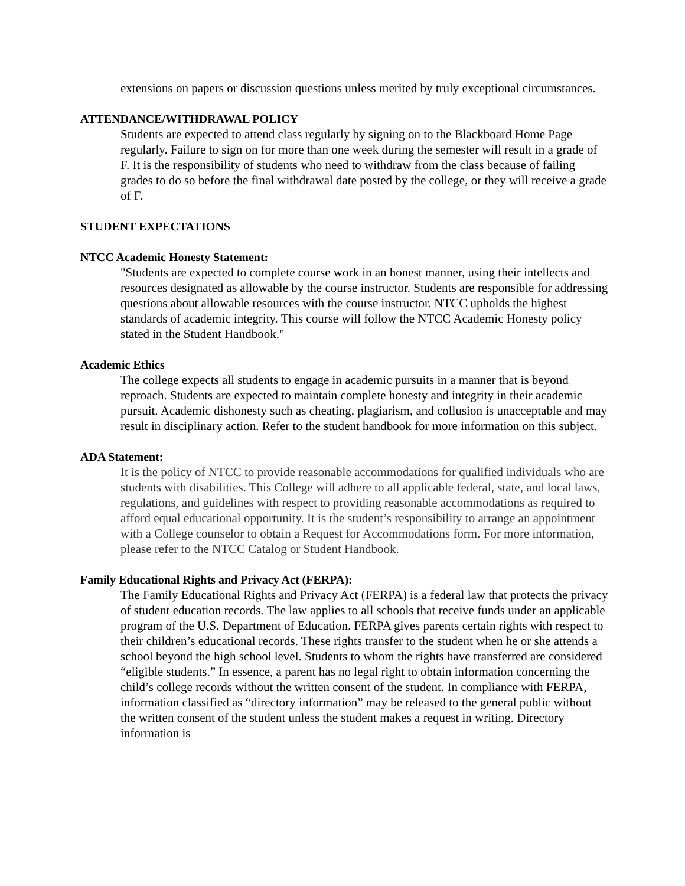extensions on papers or discussion questions unless merited by truly exceptional circumstances.
ATTENDANCE/WITHDRAWAL POLICY
Students are expected to attend class regularly by signing on to the Blackboard Home Page regularly. Failure to sign on for more than one week during the semester will result in a grade of F. It is the responsibility of students who need to withdraw from the class because of failing grades to do so before the final withdrawal date posted by the college, or they will receive a grade of F.
STUDENT EXPECTATIONS
NTCC Academic Honesty Statement:
"Students are expected to complete course work in an honest manner, using their intellects and resources designated as allowable by the course instructor. Students are responsible for addressing questions about allowable resources with the course instructor. NTCC upholds the highest standards of academic integrity. This course will follow the NTCC Academic Honesty policy stated in the Student Handbook."
Academic Ethics
The college expects all students to engage in academic pursuits in a manner that is beyond reproach. Students are expected to maintain complete honesty and integrity in their academic pursuit. Academic dishonesty such as cheating, plagiarism, and collusion is unacceptable and may result in disciplinary action. Refer to the student handbook for more information on this subject.
ADA Statement:
It is the policy of NTCC to provide reasonable accommodations for qualified individuals who are students with disabilities. This College will adhere to all applicable federal, state, and local laws, regulations, and guidelines with respect to providing reasonable accommodations as required to afford equal educational opportunity. It is the student’s responsibility to arrange an appointment with a College counselor to obtain a Request for Accommodations form. For more information, please refer to the NTCC Catalog or Student Handbook.
Family Educational Rights and Privacy Act (FERPA):
The Family Educational Rights and Privacy Act (FERPA) is a federal law that protects the privacy of student education records. The law applies to all schools that receive funds under an applicable program of the U.S. Department of Education. FERPA gives parents certain rights with respect to their children’s educational records. These rights transfer to the student when he or she attends a school beyond the high school level. Students to whom the rights have transferred are considered “eligible students.” In essence, a parent has no legal right to obtain information concerning the child’s college records without the written consent of the student. In compliance with FERPA, information classified as “directory information” may be released to the general public without the written consent of the student unless the student makes a request in writing. Directory information is